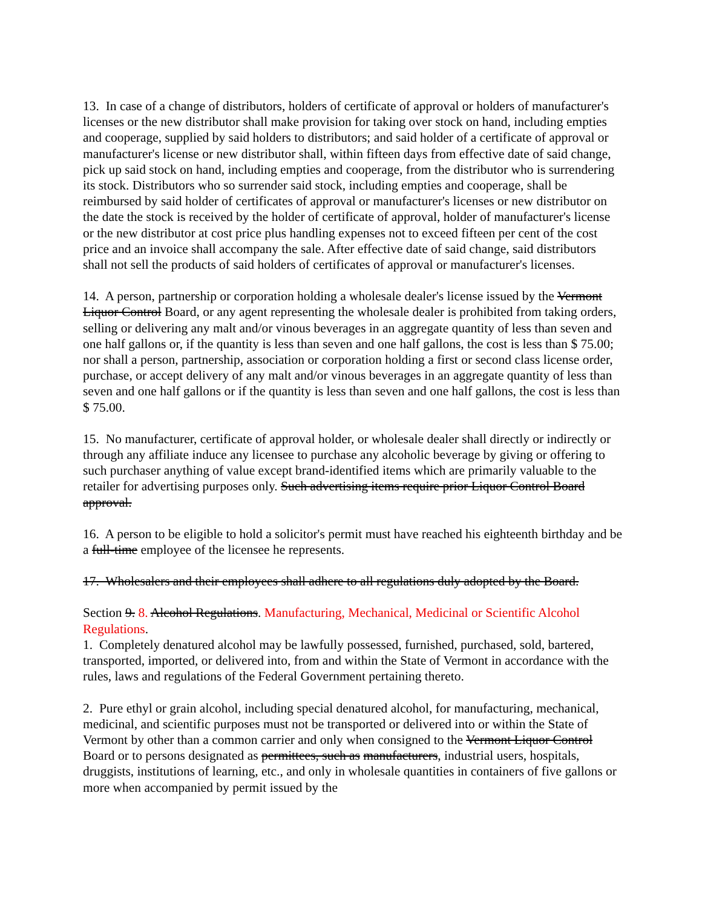13. In case of a change of distributors, holders of certificate of approval or holders of manufacturer's licenses or the new distributor shall make provision for taking over stock on hand, including empties and cooperage, supplied by said holders to distributors; and said holder of a certificate of approval or manufacturer's license or new distributor shall, within fifteen days from effective date of said change, pick up said stock on hand, including empties and cooperage, from the distributor who is surrendering its stock. Distributors who so surrender said stock, including empties and cooperage, shall be reimbursed by said holder of certificates of approval or manufacturer's licenses or new distributor on the date the stock is received by the holder of certificate of approval, holder of manufacturer's license or the new distributor at cost price plus handling expenses not to exceed fifteen per cent of the cost price and an invoice shall accompany the sale. After effective date of said change, said distributors shall not sell the products of said holders of certificates of approval or manufacturer's licenses.
14. A person, partnership or corporation holding a wholesale dealer's license issued by the Vermont Liquor Control Board, or any agent representing the wholesale dealer is prohibited from taking orders, selling or delivering any malt and/or vinous beverages in an aggregate quantity of less than seven and one half gallons or, if the quantity is less than seven and one half gallons, the cost is less than $ 75.00; nor shall a person, partnership, association or corporation holding a first or second class license order, purchase, or accept delivery of any malt and/or vinous beverages in an aggregate quantity of less than seven and one half gallons or if the quantity is less than seven and one half gallons, the cost is less than $ 75.00.
15. No manufacturer, certificate of approval holder, or wholesale dealer shall directly or indirectly or through any affiliate induce any licensee to purchase any alcoholic beverage by giving or offering to such purchaser anything of value except brand-identified items which are primarily valuable to the retailer for advertising purposes only. Such advertising items require prior Liquor Control Board approval.
16. A person to be eligible to hold a solicitor's permit must have reached his eighteenth birthday and be a full-time employee of the licensee he represents.
17. Wholesalers and their employees shall adhere to all regulations duly adopted by the Board.
Section 9. 8. Alcohol Regulations. Manufacturing, Mechanical, Medicinal or Scientific Alcohol Regulations.
1. Completely denatured alcohol may be lawfully possessed, furnished, purchased, sold, bartered, transported, imported, or delivered into, from and within the State of Vermont in accordance with the rules, laws and regulations of the Federal Government pertaining thereto.
2. Pure ethyl or grain alcohol, including special denatured alcohol, for manufacturing, mechanical, medicinal, and scientific purposes must not be transported or delivered into or within the State of Vermont by other than a common carrier and only when consigned to the Vermont Liquor Control Board or to persons designated as permittees, such as manufacturers, industrial users, hospitals, druggists, institutions of learning, etc., and only in wholesale quantities in containers of five gallons or more when accompanied by permit issued by the